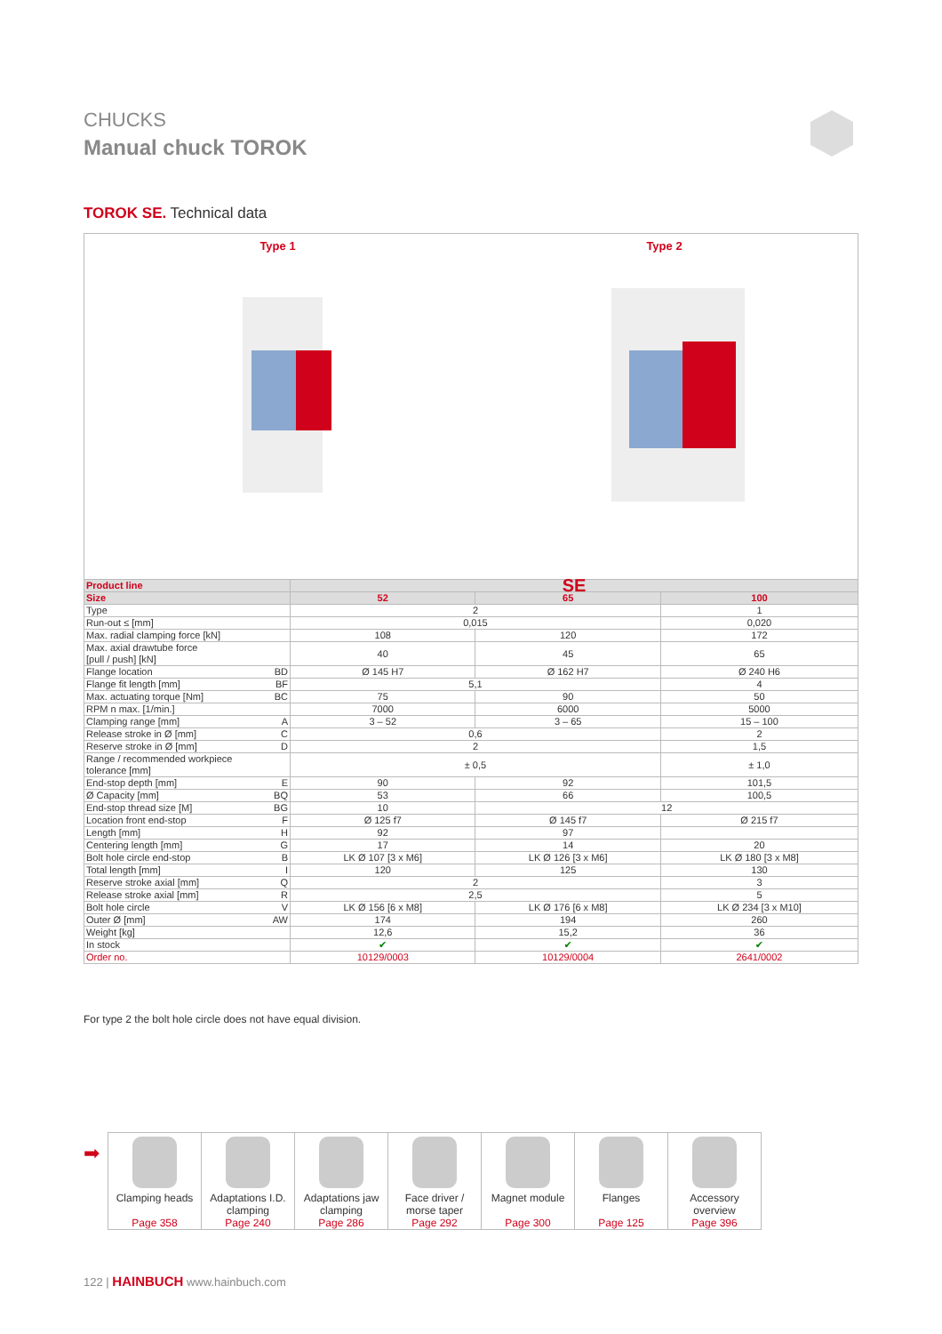CHUCKS
Manual chuck TOROK
TOROK SE. Technical data
Type 1 Type 2
| Product line | | SE | | |
| --- | --- | --- | --- | --- |
| Size | | 52 | 65 | 100 |
| Type | | 2 | | 1 |
| Run-out ≤ [mm] | | 0,015 | | 0,020 |
| Max. radial clamping force [kN] | | 108 | 120 | 172 |
| Max. axial drawtube force [pull / push] [kN] | | 40 | 45 | 65 |
| Flange location | BD | Ø 145 H7 | Ø 162 H7 | Ø 240 H6 |
| Flange fit length [mm] | BF | 5,1 | | 4 |
| Max. actuating torque [Nm] | BC | 75 | 90 | 50 |
| RPM n max. [1/min.] | | 7000 | 6000 | 5000 |
| Clamping range [mm] | A | 3 – 52 | 3 – 65 | 15 – 100 |
| Release stroke in Ø [mm] | C | 0,6 | | 2 |
| Reserve stroke in Ø [mm] | D | 2 | | 1,5 |
| Range / recommended workpiece tolerance [mm] | | ± 0,5 | | ± 1,0 |
| End-stop depth [mm] | E | 90 | 92 | 101,5 |
| Ø Capacity [mm] | BQ | 53 | 66 | 100,5 |
| End-stop thread size [M] | BG | 10 | 12 | |
| Location front end-stop | F | Ø 125 f7 | Ø 145 f7 | Ø 215 f7 |
| Length [mm] | H | 92 | 97 | |
| Centering length [mm] | G | 17 | 14 | 20 |
| Bolt hole circle end-stop | B | LK Ø 107 [3 x M6] | LK Ø 126 [3 x M6] | LK Ø 180 [3 x M8] |
| Total length [mm] | I | 120 | 125 | 130 |
| Reserve stroke axial [mm] | Q | 2 | | 3 |
| Release stroke axial [mm] | R | 2,5 | | 5 |
| Bolt hole circle | V | LK Ø 156 [6 x M8] | LK Ø 176 [6 x M8] | LK Ø 234 [3 x M10] |
| Outer Ø [mm] | AW | 174 | 194 | 260 |
| Weight [kg] | | 12,6 | 15,2 | 36 |
| In stock | | ✔ | ✔ | ✔ |
| Order no. | | 10129/0003 | 10129/0004 | 2641/0002 |
For type 2 the bolt hole circle does not have equal division.
➡
| Clamping heads Page 358 | Adaptations I.D. clamping Page 240 | Adaptations jaw clamping Page 286 | Face driver / morse taper Page 292 | Magnet module Page 300 | Flanges Page 125 | Accessory overview Page 396 |
122 | HAINBUCH www.hainbuch.com